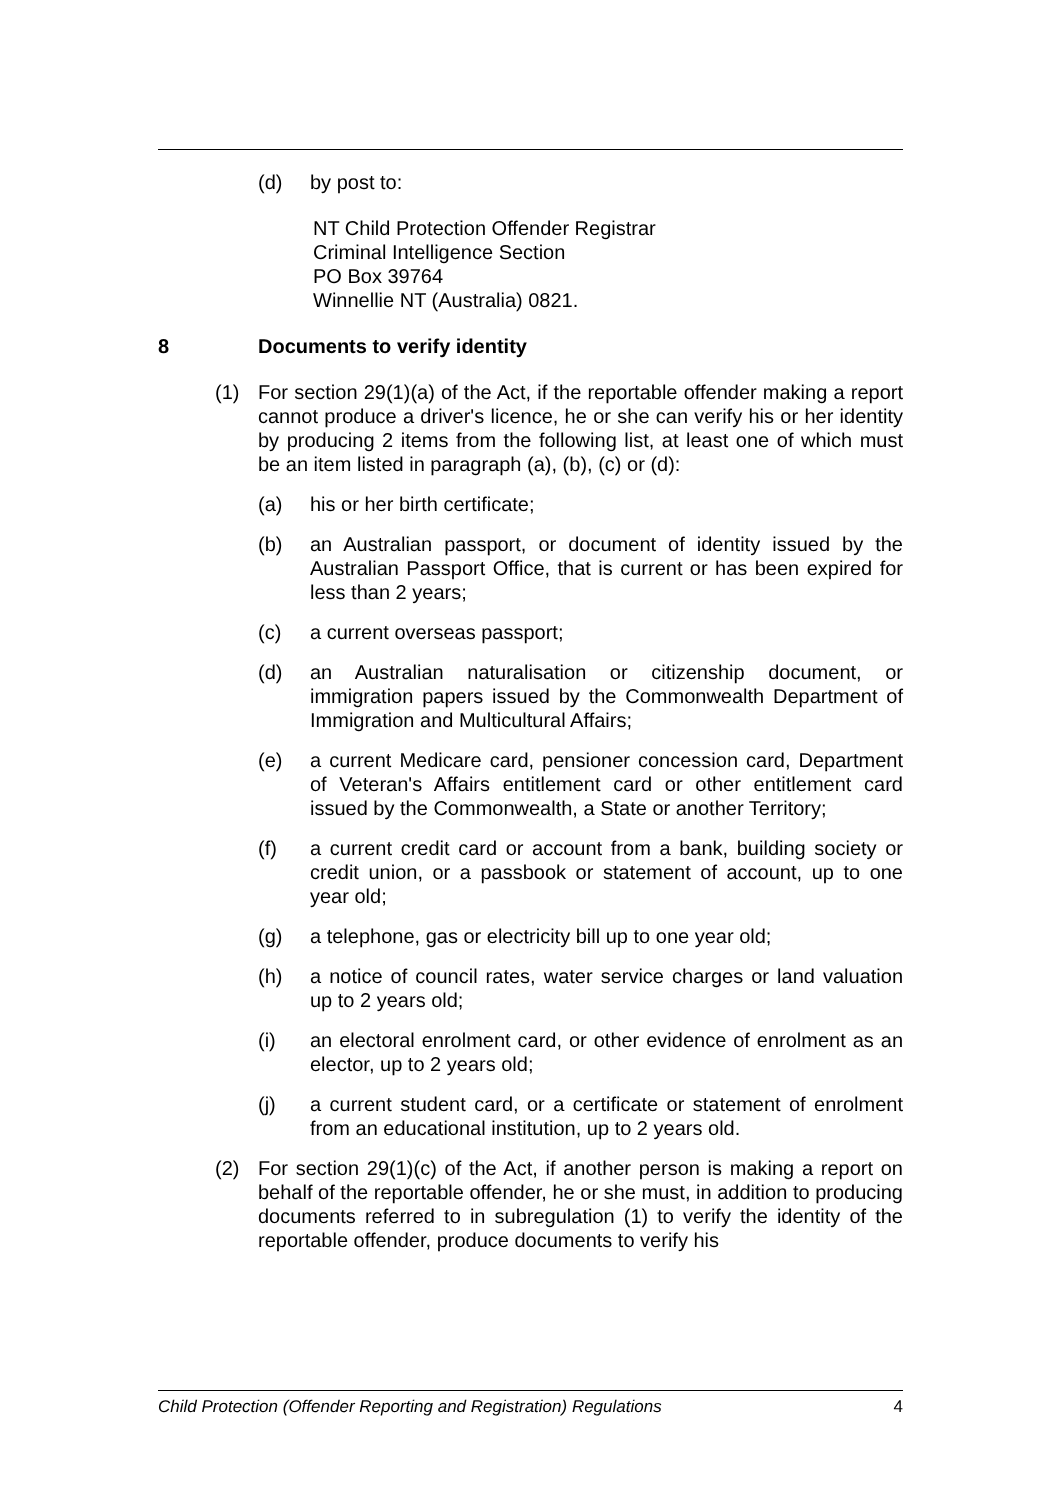(d) by post to:
NT Child Protection Offender Registrar
Criminal Intelligence Section
PO Box 39764
Winnellie NT (Australia) 0821.
8 Documents to verify identity
(1) For section 29(1)(a) of the Act, if the reportable offender making a report cannot produce a driver's licence, he or she can verify his or her identity by producing 2 items from the following list, at least one of which must be an item listed in paragraph (a), (b), (c) or (d):
(a) his or her birth certificate;
(b) an Australian passport, or document of identity issued by the Australian Passport Office, that is current or has been expired for less than 2 years;
(c) a current overseas passport;
(d) an Australian naturalisation or citizenship document, or immigration papers issued by the Commonwealth Department of Immigration and Multicultural Affairs;
(e) a current Medicare card, pensioner concession card, Department of Veteran's Affairs entitlement card or other entitlement card issued by the Commonwealth, a State or another Territory;
(f) a current credit card or account from a bank, building society or credit union, or a passbook or statement of account, up to one year old;
(g) a telephone, gas or electricity bill up to one year old;
(h) a notice of council rates, water service charges or land valuation up to 2 years old;
(i) an electoral enrolment card, or other evidence of enrolment as an elector, up to 2 years old;
(j) a current student card, or a certificate or statement of enrolment from an educational institution, up to 2 years old.
(2) For section 29(1)(c) of the Act, if another person is making a report on behalf of the reportable offender, he or she must, in addition to producing documents referred to in subregulation (1) to verify the identity of the reportable offender, produce documents to verify his
Child Protection (Offender Reporting and Registration) Regulations 4